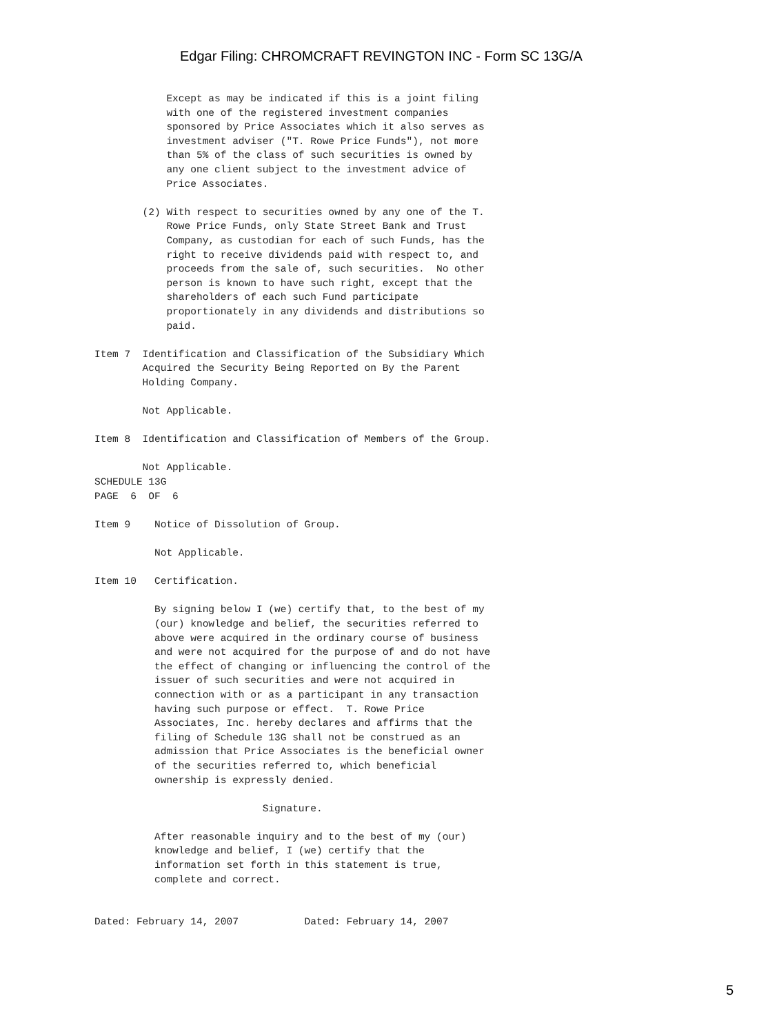Edgar Filing: CHROMCRAFT REVINGTON INC - Form SC 13G/A
            Except as may be indicated if this is a joint filing
            with one of the registered investment companies
            sponsored by Price Associates which it also serves as
            investment adviser ("T. Rowe Price Funds"), not more
            than 5% of the class of such securities is owned by
            any one client subject to the investment advice of
            Price Associates.

        (2) With respect to securities owned by any one of the T.
            Rowe Price Funds, only State Street Bank and Trust
            Company, as custodian for each of such Funds, has the
            right to receive dividends paid with respect to, and
            proceeds from the sale of, such securities.  No other
            person is known to have such right, except that the
            shareholders of each such Fund participate
            proportionately in any dividends and distributions so
            paid.

Item 7  Identification and Classification of the Subsidiary Which
        Acquired the Security Being Reported on By the Parent
        Holding Company.

        Not Applicable.

Item 8  Identification and Classification of Members of the Group.

        Not Applicable.
SCHEDULE 13G
PAGE  6  OF  6

Item 9    Notice of Dissolution of Group.

          Not Applicable.

Item 10   Certification.

          By signing below I (we) certify that, to the best of my
          (our) knowledge and belief, the securities referred to
          above were acquired in the ordinary course of business
          and were not acquired for the purpose of and do not have
          the effect of changing or influencing the control of the
          issuer of such securities and were not acquired in
          connection with or as a participant in any transaction
          having such purpose or effect.  T. Rowe Price
          Associates, Inc. hereby declares and affirms that the
          filing of Schedule 13G shall not be construed as an
          admission that Price Associates is the beneficial owner
          of the securities referred to, which beneficial
          ownership is expressly denied.

                            Signature.

          After reasonable inquiry and to the best of my (our)
          knowledge and belief, I (we) certify that the
          information set forth in this statement is true,
          complete and correct.


Dated: February 14, 2007           Dated: February 14, 2007
5